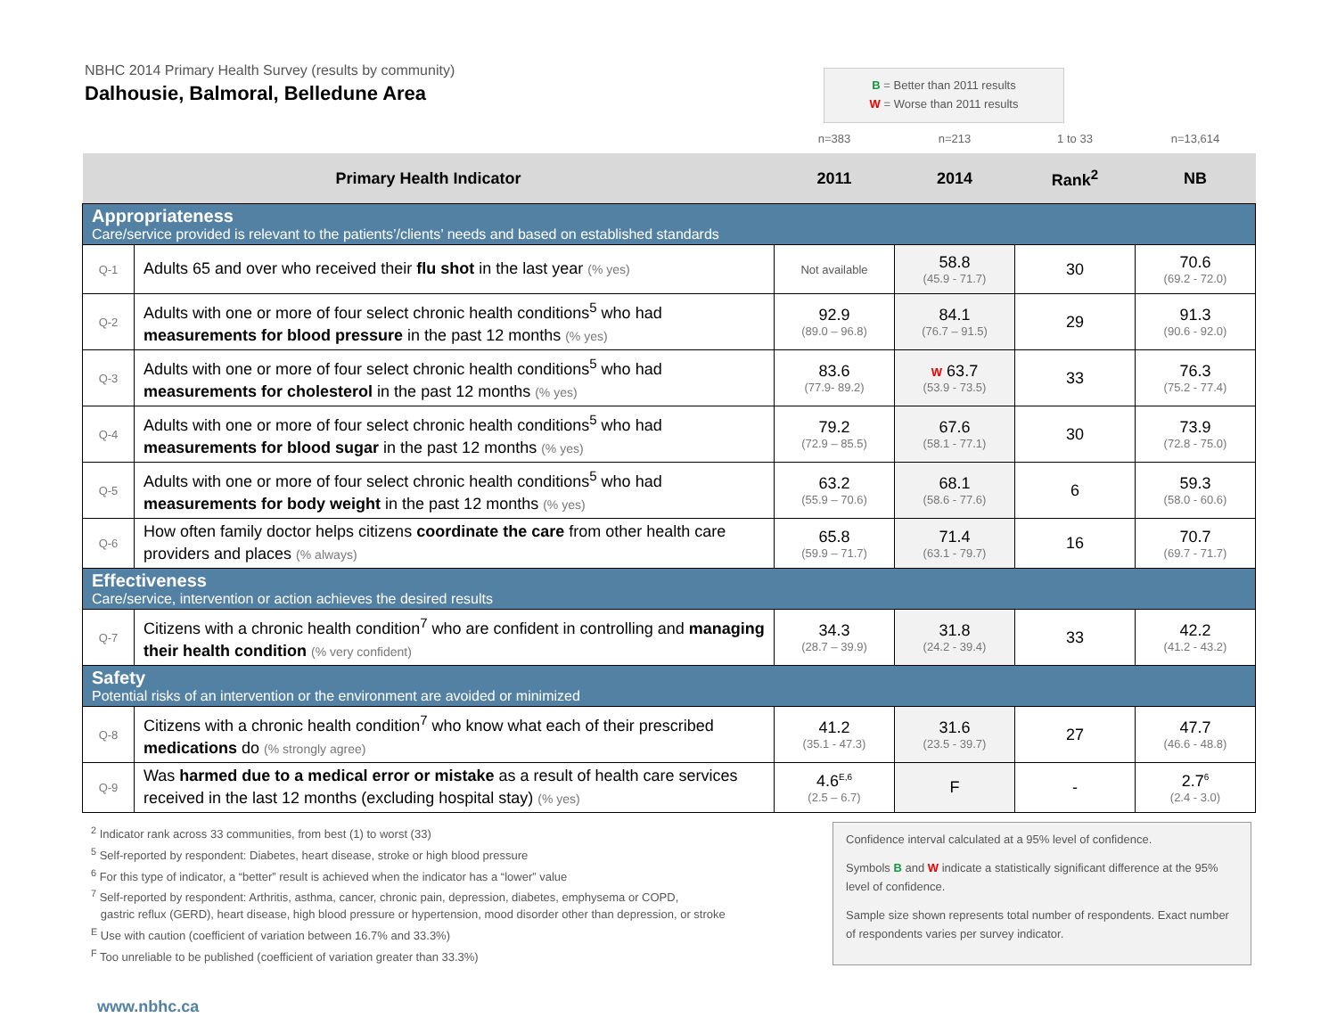NBHC 2014 Primary Health Survey (results by community)
Dalhousie, Balmoral, Belledune Area
B = Better than 2011 results
W = Worse than 2011 results
| | | n=383 | n=213 | 1 to 33 | n=13,614 |
| Primary Health Indicator | | 2011 | 2014 | Rank<sup>2</sup> | NB |
| Appropriateness Care/service provided is relevant to the patients’/clients’ needs and based on established standards | | | | | |
| Q-1 | Adults 65 and over who received their flu shot in the last year (% yes) | Not available | 58.8 (45.9 - 71.7) | 30 | 70.6 (69.2 - 72.0) |
| Q-2 | Adults with one or more of four select chronic health conditions<sup>5</sup> who had measurements for blood pressure in the past 12 months (% yes) | 92.9 (89.0 – 96.8) | 84.1 (76.7 – 91.5) | 29 | 91.3 (90.6 - 92.0) |
| Q-3 | Adults with one or more of four select chronic health conditions<sup>5</sup> who had measurements for cholesterol in the past 12 months (% yes) | 83.6 (77.9- 89.2) | W 63.7 (53.9 - 73.5) | 33 | 76.3 (75.2 - 77.4) |
| Q-4 | Adults with one or more of four select chronic health conditions<sup>5</sup> who had measurements for blood sugar in the past 12 months (% yes) | 79.2 (72.9 – 85.5) | 67.6 (58.1 - 77.1) | 30 | 73.9 (72.8 - 75.0) |
| Q-5 | Adults with one or more of four select chronic health conditions<sup>5</sup> who had measurements for body weight in the past 12 months (% yes) | 63.2 (55.9 – 70.6) | 68.1 (58.6 - 77.6) | 6 | 59.3 (58.0 - 60.6) |
| Q-6 | How often family doctor helps citizens coordinate the care from other health care providers and places (% always) | 65.8 (59.9 – 71.7) | 71.4 (63.1 - 79.7) | 16 | 70.7 (69.7 - 71.7) |
| Effectiveness Care/service, intervention or action achieves the desired results | | | | | |
| Q-7 | Citizens with a chronic health condition<sup>7</sup> who are confident in controlling and managing their health condition (% very confident) | 34.3 (28.7 – 39.9) | 31.8 (24.2 - 39.4) | 33 | 42.2 (41.2 - 43.2) |
| Safety Potential risks of an intervention or the environment are avoided or minimized | | | | | |
| Q-8 | Citizens with a chronic health condition<sup>7</sup> who know what each of their prescribed medications do (% strongly agree) | 41.2 (35.1 - 47.3) | 31.6 (23.5 - 39.7) | 27 | 47.7 (46.6 - 48.8) |
| Q-9 | Was harmed due to a medical error or mistake as a result of health care services received in the last 12 months (excluding hospital stay) (% yes) | 4.6<sup>E,6</sup> (2.5 – 6.7) | F | - | 2.7<sup>6</sup> (2.4 - 3.0) |
<sup>2</sup> Indicator rank across 33 communities, from best (1) to worst (33)
<sup>5</sup> Self-reported by respondent: Diabetes, heart disease, stroke or high blood pressure
<sup>6</sup> For this type of indicator, a “better” result is achieved when the indicator has a “lower” value
<sup>7</sup> Self-reported by respondent: Arthritis, asthma, cancer, chronic pain, depression, diabetes, emphysema or COPD,
gastric reflux (GERD), heart disease, high blood pressure or hypertension, mood disorder other than depression, or stroke
<sup>E</sup> Use with caution (coefficient of variation between 16.7% and 33.3%)
<sup>F</sup> Too unreliable to be published (coefficient of variation greater than 33.3%)
Confidence interval calculated at a 95% level of confidence.
Symbols B and W indicate a statistically significant difference at the 95% level of confidence.
Sample size shown represents total number of respondents. Exact number of respondents varies per survey indicator.
www.nbhc.ca